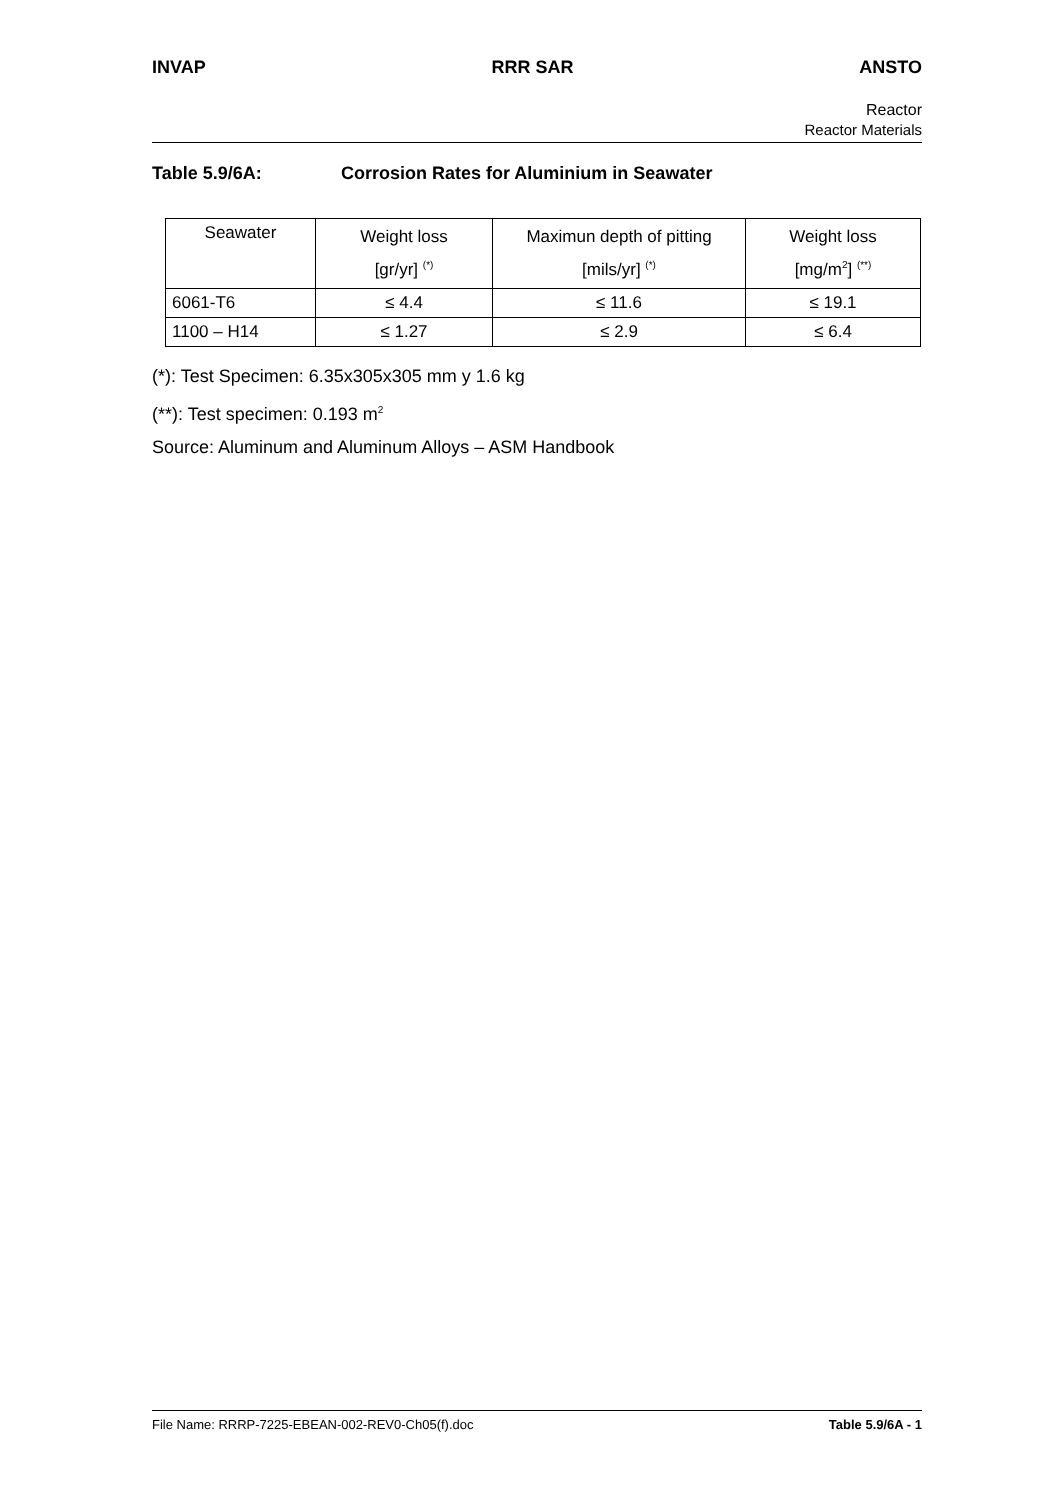INVAP RRR SAR ANSTO
Reactor
Reactor Materials
Table 5.9/6A: Corrosion Rates for Aluminium in Seawater
| Seawater | Weight loss [gr/yr] <sup>(*)</sup> | Maximun depth of pitting [mils/yr] <sup>(*)</sup> | Weight loss [mg/m<sup>2</sup>] <sup>(**)</sup> |
| 6061-T6 | ≤ 4.4 | ≤ 11.6 | ≤ 19.1 |
| 1100 – H14 | ≤ 1.27 | ≤ 2.9 | ≤ 6.4 |
(*): Test Specimen: 6.35x305x305 mm y 1.6 kg
(**): Test specimen: 0.193 m<sup>2</sup>
Source: Aluminum and Aluminum Alloys – ASM Handbook
File Name: RRRP-7225-EBEAN-002-REV0-Ch05(f).doc Table 5.9/6A - 1